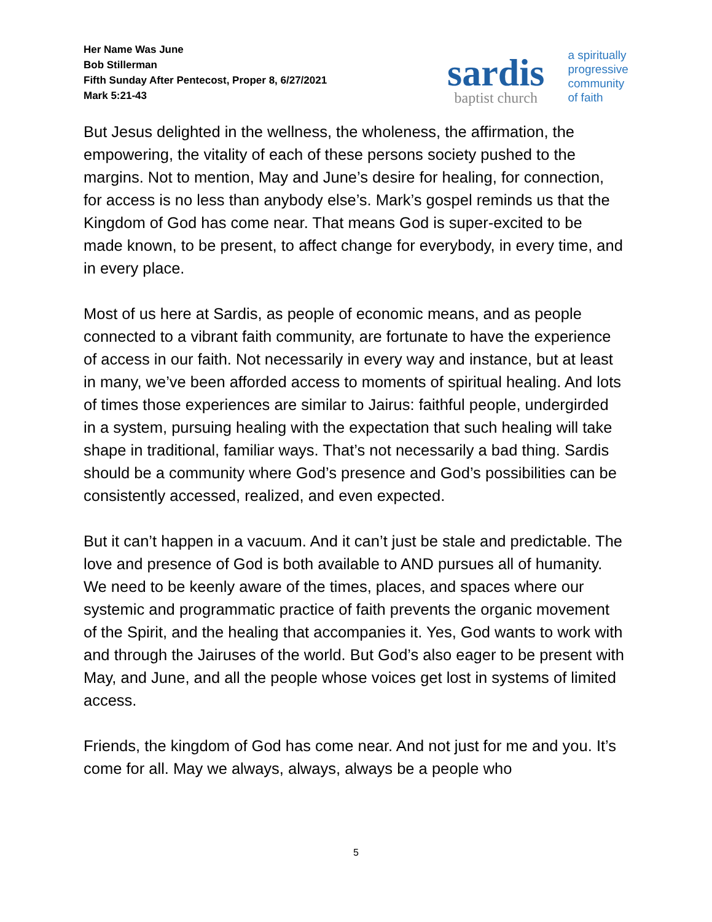Her Name Was June
Bob Stillerman
Fifth Sunday After Pentecost, Proper 8, 6/27/2021
Mark 5:21-43
sardis
baptist church
a spiritually
progressive
community
of faith
But Jesus delighted in the wellness, the wholeness, the affirmation, the empowering, the vitality of each of these persons society pushed to the margins. Not to mention, May and June’s desire for healing, for connection, for access is no less than anybody else’s. Mark’s gospel reminds us that the Kingdom of God has come near. That means God is super-excited to be made known, to be present, to affect change for everybody, in every time, and in every place.
Most of us here at Sardis, as people of economic means, and as people connected to a vibrant faith community, are fortunate to have the experience of access in our faith. Not necessarily in every way and instance, but at least in many, we’ve been afforded access to moments of spiritual healing. And lots of times those experiences are similar to Jairus: faithful people, undergirded in a system, pursuing healing with the expectation that such healing will take shape in traditional, familiar ways. That’s not necessarily a bad thing. Sardis should be a community where God’s presence and God’s possibilities can be consistently accessed, realized, and even expected.
But it can’t happen in a vacuum. And it can’t just be stale and predictable. The love and presence of God is both available to AND pursues all of humanity. We need to be keenly aware of the times, places, and spaces where our systemic and programmatic practice of faith prevents the organic movement of the Spirit, and the healing that accompanies it. Yes, God wants to work with and through the Jairuses of the world. But God’s also eager to be present with May, and June, and all the people whose voices get lost in systems of limited access.
Friends, the kingdom of God has come near. And not just for me and you. It’s come for all. May we always, always, always be a people who
5